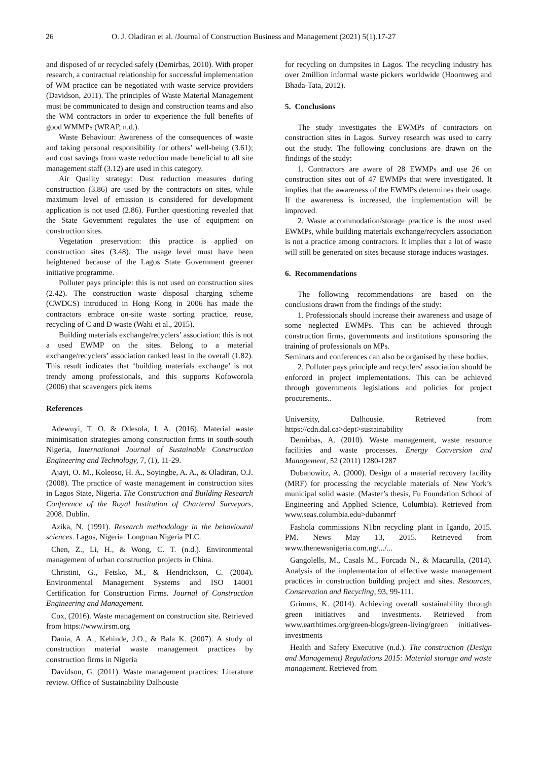26 O. J. Oladiran et al. /Journal of Construction Business and Management (2021) 5(1).17-27
and disposed of or recycled safely (Demirbas, 2010). With proper research, a contractual relationship for successful implementation of WM practice can be negotiated with waste service providers (Davidson, 2011). The principles of Waste Material Management must be communicated to design and construction teams and also the WM contractors in order to experience the full benefits of good WMMPs (WRAP, n.d.).
Waste Behaviour: Awareness of the consequences of waste and taking personal responsibility for others’ well-being (3.61); and cost savings from waste reduction made beneficial to all site management staff (3.12) are used in this category.
Air Quality strategy: Dust reduction measures during construction (3.86) are used by the contractors on sites, while maximum level of emission is considered for development application is not used (2.86). Further questioning revealed that the State Government regulates the use of equipment on construction sites.
Vegetation preservation: this practice is applied on construction sites (3.48). The usage level must have been heightened because of the Lagos State Government greener initiative programme.
Polluter pays principle: this is not used on construction sites (2.42). The construction waste disposal charging scheme (CWDCS) introduced in Hong Kong in 2006 has made the contractors embrace on-site waste sorting practice, reuse, recycling of C and D waste (Wahi et al., 2015).
Building materials exchange/recyclers’ association: this is not a used EWMP on the sites. Belong to a material exchange/recyclers’ association ranked least in the overall (1.82). This result indicates that ‘building materials exchange’ is not trendy among professionals, and this supports Kofoworola (2006) that scavengers pick items
References
Adewuyi, T. O. & Odesola, I. A. (2016). Material waste minimisation strategies among construction firms in south-south Nigeria, International Journal of Sustainable Construction Engineering and Technology, 7, (1), 11-29.
Ajayi, O. M., Koleoso, H. A., Soyingbe, A. A., & Oladiran, O.J. (2008). The practice of waste management in construction sites in Lagos State, Nigeria. The Construction and Building Research Conference of the Royal Institution of Chartered Surveyors, 2008. Dublin.
Azika, N. (1991). Research methodology in the behavioural sciences. Lagos, Nigeria: Longman Nigeria PLC.
Chen, Z., Li, H., & Wong, C. T. (n.d.). Environmental management of urban construction projects in China.
Christini, G., Fetsko, M., & Hendrickson, C. (2004). Environmental Management Systems and ISO 14001 Certification for Construction Firms. Journal of Construction Engineering and Management.
Cox, (2016). Waste management on construction site. Retrieved from https://www.irsm.org
Dania, A. A., Kehinde, J.O., & Bala K. (2007). A study of construction material waste management practices by construction firms in Nigeria
Davidson, G. (2011). Waste management practices: Literature review. Office of Sustainability Dalhousie
for recycling on dumpsites in Lagos. The recycling industry has over 2million informal waste pickers worldwide (Hoornweg and Bhada-Tata, 2012).
5. Conclusions
The study investigates the EWMPs of contractors on construction sites in Lagos. Survey research was used to carry out the study. The following conclusions are drawn on the findings of the study:
1. Contractors are aware of 28 EWMPs and use 26 on construction sites out of 47 EWMPs that were investigated. It implies that the awareness of the EWMPs determines their usage. If the awareness is increased, the implementation will be improved.
2. Waste accommodation/storage practice is the most used EWMPs, while building materials exchange/recyclers association is not a practice among contractors. It implies that a lot of waste will still be generated on sites because storage induces wastages.
6. Recommendations
The following recommendations are based on the conclusions drawn from the findings of the study:
1. Professionals should increase their awareness and usage of some neglected EWMPs. This can be achieved through construction firms, governments and institutions sponsoring the training of professionals on MPs.
Seminars and conferences can also be organised by these bodies.
2. Polluter pays principle and recyclers' association should be enforced in project implementations. This can be achieved through governments legislations and policies for project procurements..
University, Dalhousie. Retrieved from https://cdn.dal.ca>dept>sustainability
Demirbas, A. (2010). Waste management, waste resource facilities and waste processes. Energy Conversion and Management, 52 (2011) 1280-1287
Dubanowitz, A. (2000). Design of a material recovery facility (MRF) for processing the recyclable materials of New York’s municipal solid waste. (Master’s thesis, Fu Foundation School of Engineering and Applied Science, Columbia). Retrieved from www.seas.columbia.edu>dubanmrf
Fashola commissions N1bn recycling plant in Igando, 2015. PM. News May 13, 2015. Retrieved from www.thenewsnigeria.com.ng/.../...
Gangolells, M., Casals M., Forcada N., & Macarulla, (2014). Analysis of the implementation of effective waste management practices in construction building project and sites. Resources, Conservation and Recycling, 93, 99-111.
Grimms, K. (2014). Achieving overall sustainability through green initiatives and investments. Retrieved from www.earthtimes.org/green-blogs/green-living/green initiatives-investments
Health and Safety Executive (n.d.). The construction (Design and Management) Regulations 2015: Material storage and waste management. Retrieved from